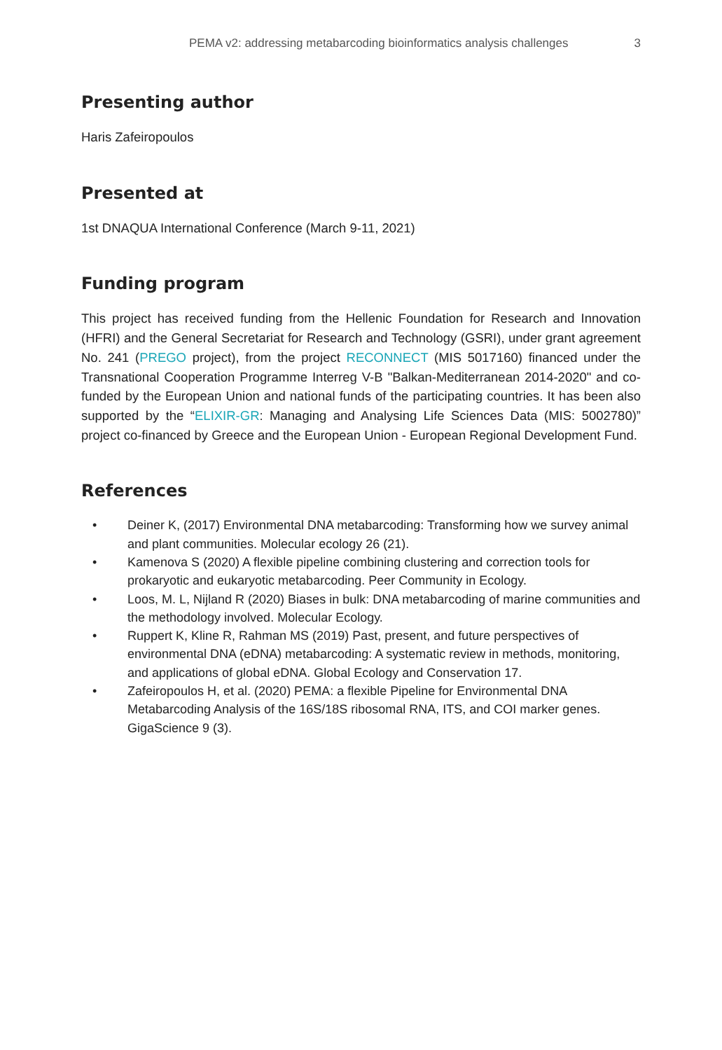PEMA v2: addressing metabarcoding bioinformatics analysis challenges 3
Presenting author
Haris Zafeiropoulos
Presented at
1st DNAQUA International Conference (March 9-11, 2021)
Funding program
This project has received funding from the Hellenic Foundation for Research and Innovation (HFRI) and the General Secretariat for Research and Technology (GSRI), under grant agreement No. 241 (PREGO project), from the project RECONNECT (MIS 5017160) financed under the Transnational Cooperation Programme Interreg V-B "Balkan-Mediterranean 2014-2020" and co-funded by the European Union and national funds of the participating countries. It has been also supported by the “ELIXIR-GR: Managing and Analysing Life Sciences Data (MIS: 5002780)” project co-financed by Greece and the European Union - European Regional Development Fund.
References
• Deiner K, (2017) Environmental DNA metabarcoding: Transforming how we survey animal and plant communities. Molecular ecology 26 (21).
• Kamenova S (2020) A flexible pipeline combining clustering and correction tools for prokaryotic and eukaryotic metabarcoding. Peer Community in Ecology.
• Loos, M. L, Nijland R (2020) Biases in bulk: DNA metabarcoding of marine communities and the methodology involved. Molecular Ecology.
• Ruppert K, Kline R, Rahman MS (2019) Past, present, and future perspectives of environmental DNA (eDNA) metabarcoding: A systematic review in methods, monitoring, and applications of global eDNA. Global Ecology and Conservation 17.
• Zafeiropoulos H, et al. (2020) PEMA: a flexible Pipeline for Environmental DNA Metabarcoding Analysis of the 16S/18S ribosomal RNA, ITS, and COI marker genes. GigaScience 9 (3).